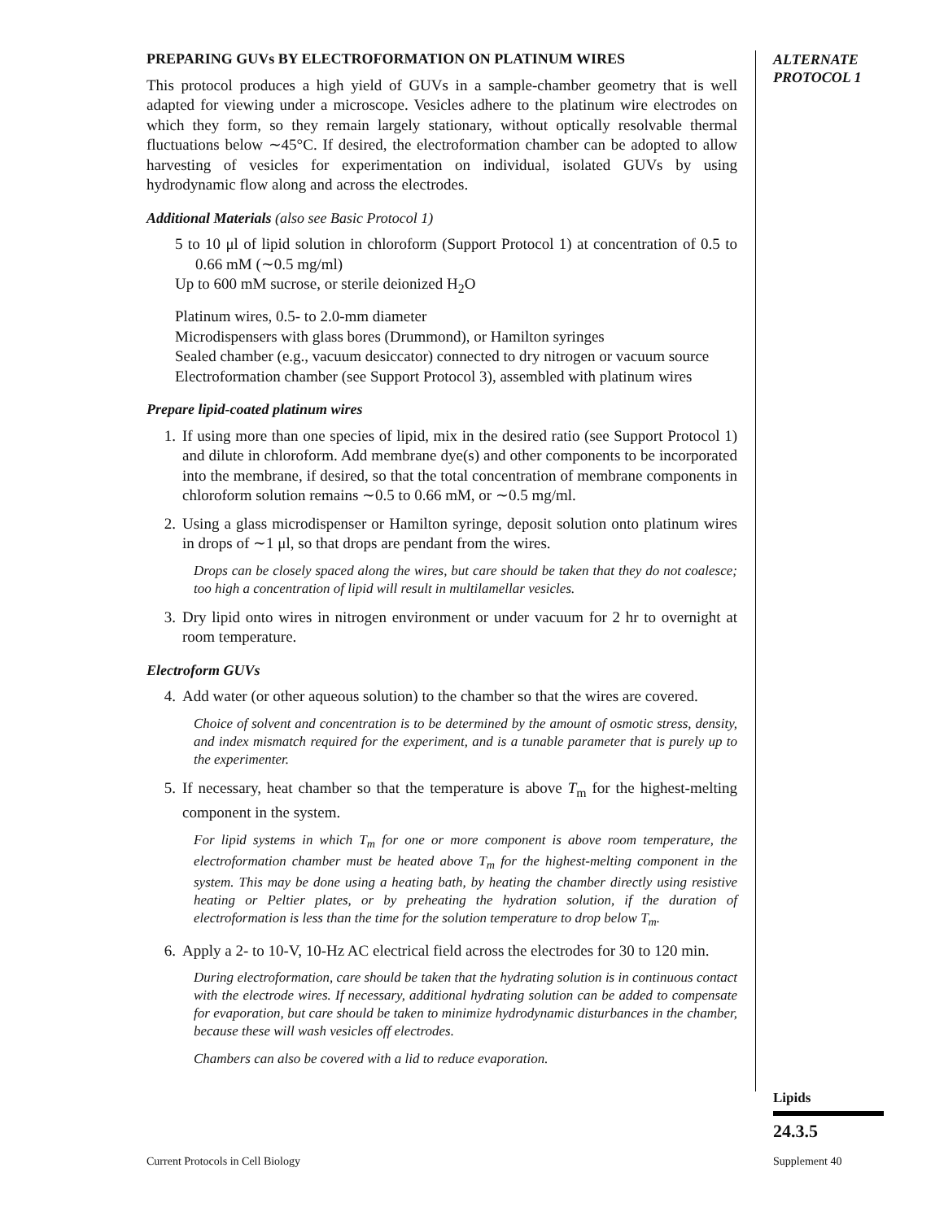PREPARING GUVs BY ELECTROFORMATION ON PLATINUM WIRES
This protocol produces a high yield of GUVs in a sample-chamber geometry that is well adapted for viewing under a microscope. Vesicles adhere to the platinum wire electrodes on which they form, so they remain largely stationary, without optically resolvable thermal fluctuations below ∼45°C. If desired, the electroformation chamber can be adopted to allow harvesting of vesicles for experimentation on individual, isolated GUVs by using hydrodynamic flow along and across the electrodes.
Additional Materials (also see Basic Protocol 1)
5 to 10 μl of lipid solution in chloroform (Support Protocol 1) at concentration of 0.5 to 0.66 mM (∼0.5 mg/ml)
Up to 600 mM sucrose, or sterile deionized H<sub>2</sub>O
Platinum wires, 0.5- to 2.0-mm diameter
Microdispensers with glass bores (Drummond), or Hamilton syringes
Sealed chamber (e.g., vacuum desiccator) connected to dry nitrogen or vacuum source
Electroformation chamber (see Support Protocol 3), assembled with platinum wires
Prepare lipid-coated platinum wires
1. If using more than one species of lipid, mix in the desired ratio (see Support Protocol 1) and dilute in chloroform. Add membrane dye(s) and other components to be incorporated into the membrane, if desired, so that the total concentration of membrane components in chloroform solution remains ∼0.5 to 0.66 mM, or ∼0.5 mg/ml.
2. Using a glass microdispenser or Hamilton syringe, deposit solution onto platinum wires in drops of ∼1 μl, so that drops are pendant from the wires.
Drops can be closely spaced along the wires, but care should be taken that they do not coalesce; too high a concentration of lipid will result in multilamellar vesicles.
3. Dry lipid onto wires in nitrogen environment or under vacuum for 2 hr to overnight at room temperature.
Electroform GUVs
4. Add water (or other aqueous solution) to the chamber so that the wires are covered.
Choice of solvent and concentration is to be determined by the amount of osmotic stress, density, and index mismatch required for the experiment, and is a tunable parameter that is purely up to the experimenter.
5. If necessary, heat chamber so that the temperature is above T<sub>m</sub> for the highest-melting component in the system.
For lipid systems in which T<sub>m</sub> for one or more component is above room temperature, the electroformation chamber must be heated above T<sub>m</sub> for the highest-melting component in the system. This may be done using a heating bath, by heating the chamber directly using resistive heating or Peltier plates, or by preheating the hydration solution, if the duration of electroformation is less than the time for the solution temperature to drop below T<sub>m</sub>.
6. Apply a 2- to 10-V, 10-Hz AC electrical field across the electrodes for 30 to 120 min.
During electroformation, care should be taken that the hydrating solution is in continuous contact with the electrode wires. If necessary, additional hydrating solution can be added to compensate for evaporation, but care should be taken to minimize hydrodynamic disturbances in the chamber, because these will wash vesicles off electrodes.
Chambers can also be covered with a lid to reduce evaporation.
ALTERNATE
PROTOCOL 1
Lipids
24.3.5
Current Protocols in Cell Biology
Supplement 40